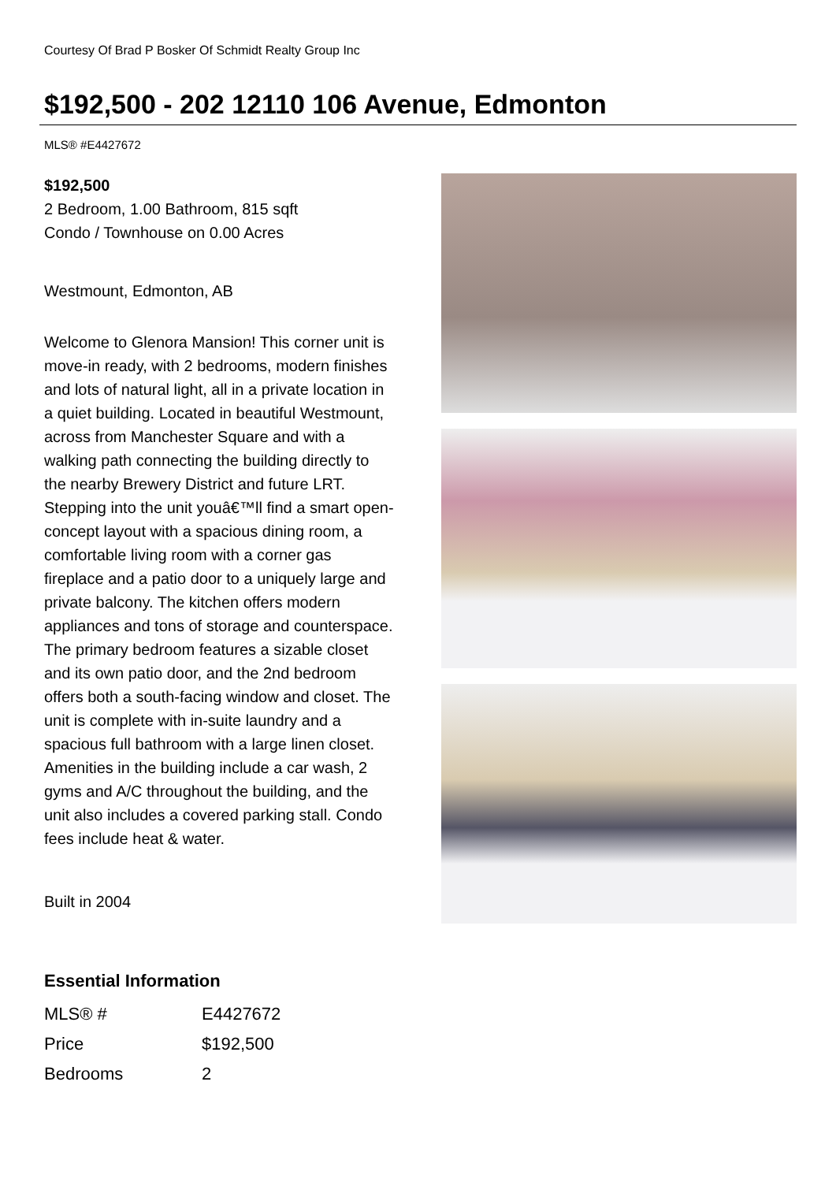Courtesy Of Brad P Bosker Of Schmidt Realty Group Inc
$192,500 - 202 12110 106 Avenue, Edmonton
MLS® #E4427672
$192,500
2 Bedroom, 1.00 Bathroom, 815 sqft
Condo / Townhouse on 0.00 Acres
Westmount, Edmonton, AB
Welcome to Glenora Mansion! This corner unit is move-in ready, with 2 bedrooms, modern finishes and lots of natural light, all in a private location in a quiet building. Located in beautiful Westmount, across from Manchester Square and with a walking path connecting the building directly to the nearby Brewery District and future LRT. Stepping into the unit youâ€™ll find a smart open-concept layout with a spacious dining room, a comfortable living room with a corner gas fireplace and a patio door to a uniquely large and private balcony. The kitchen offers modern appliances and tons of storage and counterspace. The primary bedroom features a sizable closet and its own patio door, and the 2nd bedroom offers both a south-facing window and closet. The unit is complete with in-suite laundry and a spacious full bathroom with a large linen closet. Amenities in the building include a car wash, 2 gyms and A/C throughout the building, and the unit also includes a covered parking stall. Condo fees include heat & water.
Built in 2004
Essential Information
| MLS® # | E4427672 |
| Price | $192,500 |
| Bedrooms | 2 |